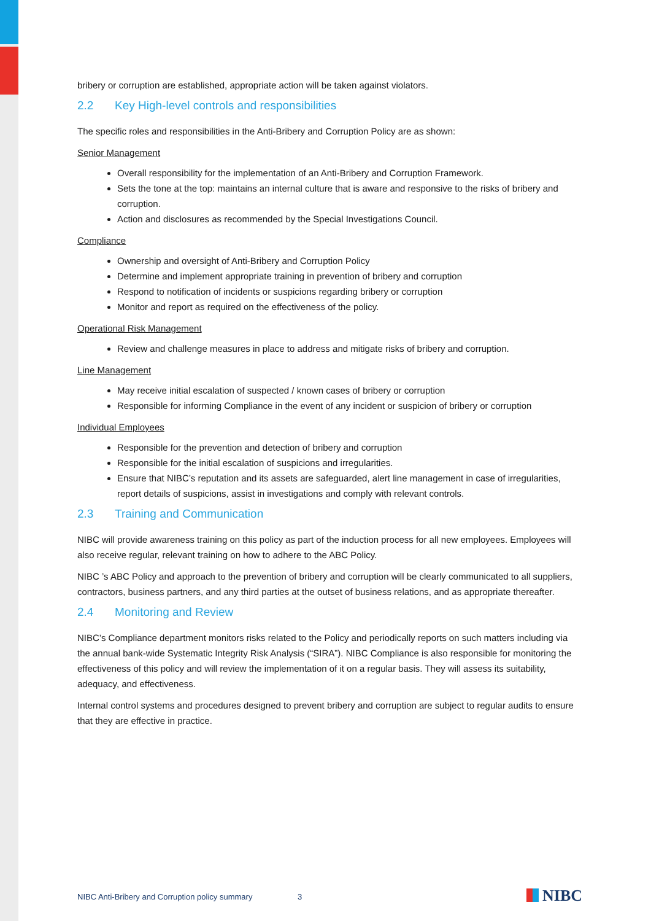bribery or corruption are established, appropriate action will be taken against violators.
2.2 Key High-level controls and responsibilities
The specific roles and responsibilities in the Anti-Bribery and Corruption Policy are as shown:
Senior Management
Overall responsibility for the implementation of an Anti-Bribery and Corruption Framework.
Sets the tone at the top: maintains an internal culture that is aware and responsive to the risks of bribery and corruption.
Action and disclosures as recommended by the Special Investigations Council.
Compliance
Ownership and oversight of Anti-Bribery and Corruption Policy
Determine and implement appropriate training in prevention of bribery and corruption
Respond to notification of incidents or suspicions regarding bribery or corruption
Monitor and report as required on the effectiveness of the policy.
Operational Risk Management
Review and challenge measures in place to address and mitigate risks of bribery and corruption.
Line Management
May receive initial escalation of suspected / known cases of bribery or corruption
Responsible for informing Compliance in the event of any incident or suspicion of bribery or corruption
Individual Employees
Responsible for the prevention and detection of bribery and corruption
Responsible for the initial escalation of suspicions and irregularities.
Ensure that NIBC’s reputation and its assets are safeguarded, alert line management in case of irregularities, report details of suspicions, assist in investigations and comply with relevant controls.
2.3 Training and Communication
NIBC will provide awareness training on this policy as part of the induction process for all new employees. Employees will also receive regular, relevant training on how to adhere to the ABC Policy.
NIBC ’s ABC Policy and approach to the prevention of bribery and corruption will be clearly communicated to all suppliers, contractors, business partners, and any third parties at the outset of business relations, and as appropriate thereafter.
2.4 Monitoring and Review
NIBC’s Compliance department monitors risks related to the Policy and periodically reports on such matters including via the annual bank-wide Systematic Integrity Risk Analysis (“SIRA”). NIBC Compliance is also responsible for monitoring the effectiveness of this policy and will review the implementation of it on a regular basis. They will assess its suitability, adequacy, and effectiveness.
Internal control systems and procedures designed to prevent bribery and corruption are subject to regular audits to ensure that they are effective in practice.
NIBC Anti-Bribery and Corruption policy summary 3
NIBC